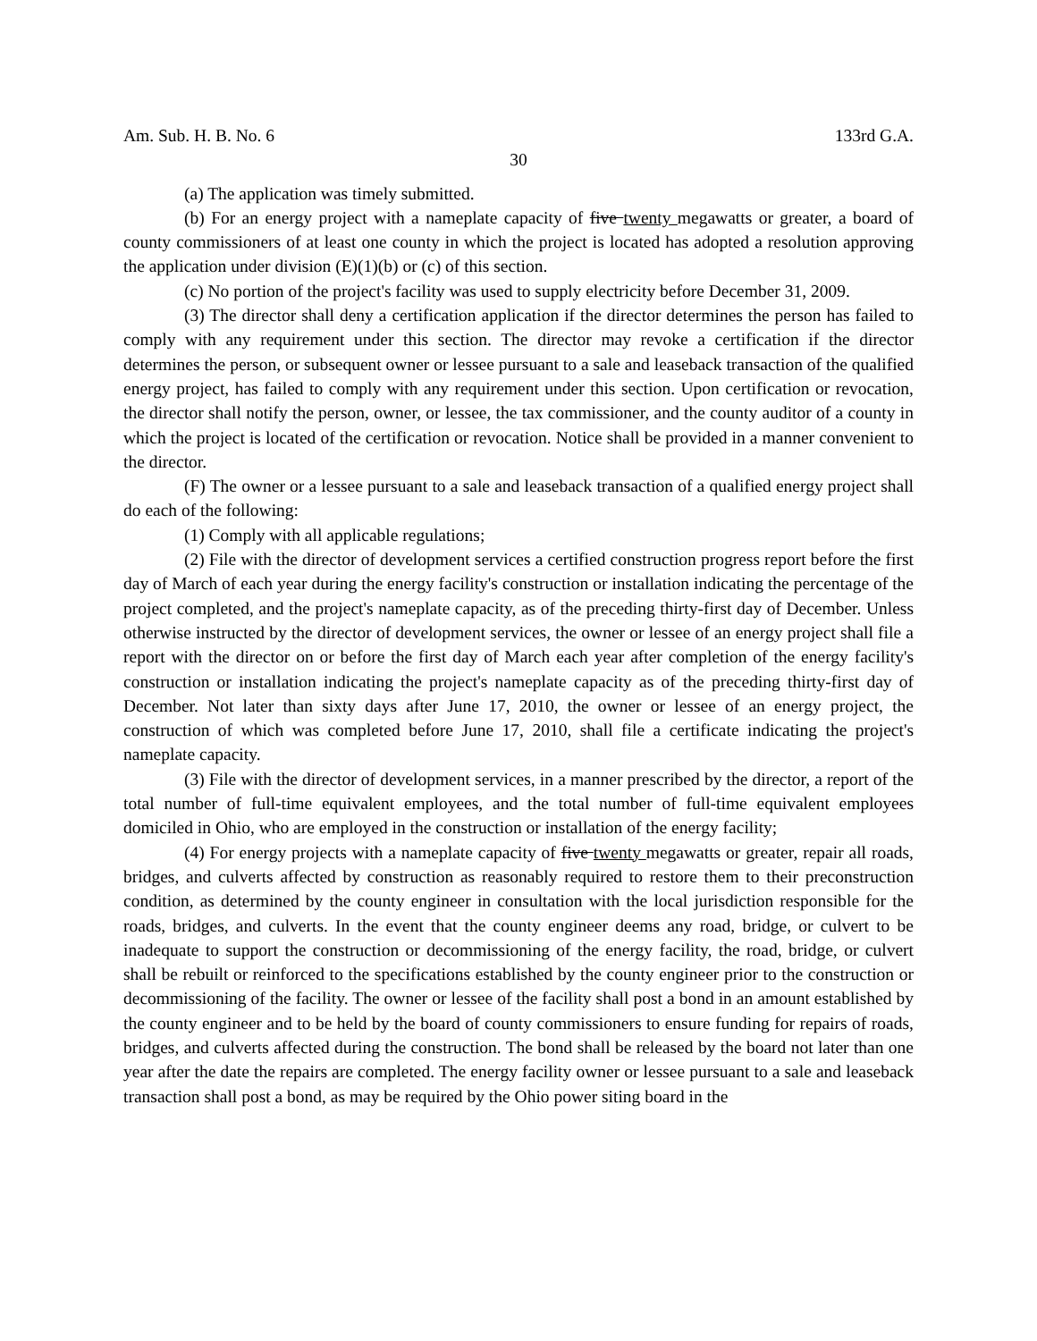Am. Sub. H. B. No. 6 133rd G.A.
30
(a) The application was timely submitted.
(b) For an energy project with a nameplate capacity of five twenty megawatts or greater, a board of county commissioners of at least one county in which the project is located has adopted a resolution approving the application under division (E)(1)(b) or (c) of this section.
(c) No portion of the project's facility was used to supply electricity before December 31, 2009.
(3) The director shall deny a certification application if the director determines the person has failed to comply with any requirement under this section. The director may revoke a certification if the director determines the person, or subsequent owner or lessee pursuant to a sale and leaseback transaction of the qualified energy project, has failed to comply with any requirement under this section. Upon certification or revocation, the director shall notify the person, owner, or lessee, the tax commissioner, and the county auditor of a county in which the project is located of the certification or revocation. Notice shall be provided in a manner convenient to the director.
(F) The owner or a lessee pursuant to a sale and leaseback transaction of a qualified energy project shall do each of the following:
(1) Comply with all applicable regulations;
(2) File with the director of development services a certified construction progress report before the first day of March of each year during the energy facility's construction or installation indicating the percentage of the project completed, and the project's nameplate capacity, as of the preceding thirty-first day of December. Unless otherwise instructed by the director of development services, the owner or lessee of an energy project shall file a report with the director on or before the first day of March each year after completion of the energy facility's construction or installation indicating the project's nameplate capacity as of the preceding thirty-first day of December. Not later than sixty days after June 17, 2010, the owner or lessee of an energy project, the construction of which was completed before June 17, 2010, shall file a certificate indicating the project's nameplate capacity.
(3) File with the director of development services, in a manner prescribed by the director, a report of the total number of full-time equivalent employees, and the total number of full-time equivalent employees domiciled in Ohio, who are employed in the construction or installation of the energy facility;
(4) For energy projects with a nameplate capacity of five twenty megawatts or greater, repair all roads, bridges, and culverts affected by construction as reasonably required to restore them to their preconstruction condition, as determined by the county engineer in consultation with the local jurisdiction responsible for the roads, bridges, and culverts. In the event that the county engineer deems any road, bridge, or culvert to be inadequate to support the construction or decommissioning of the energy facility, the road, bridge, or culvert shall be rebuilt or reinforced to the specifications established by the county engineer prior to the construction or decommissioning of the facility. The owner or lessee of the facility shall post a bond in an amount established by the county engineer and to be held by the board of county commissioners to ensure funding for repairs of roads, bridges, and culverts affected during the construction. The bond shall be released by the board not later than one year after the date the repairs are completed. The energy facility owner or lessee pursuant to a sale and leaseback transaction shall post a bond, as may be required by the Ohio power siting board in the